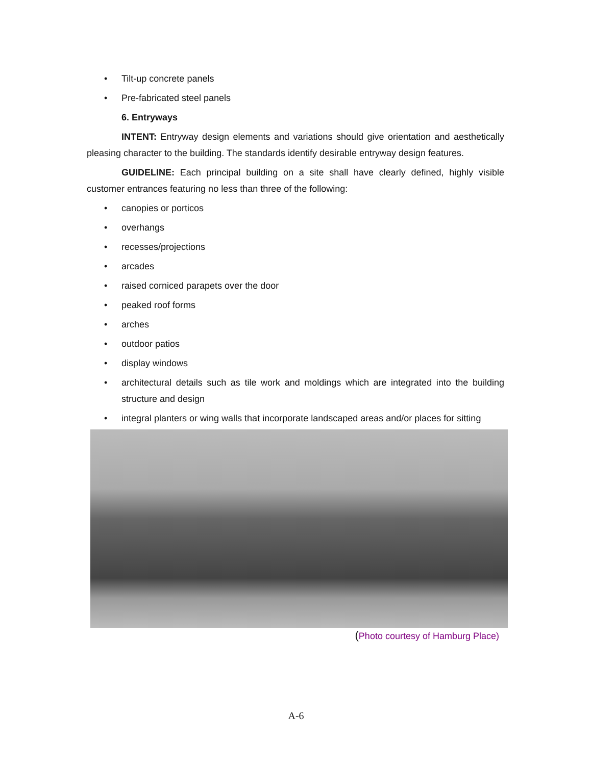• Tilt-up concrete panels
• Pre-fabricated steel panels
6. Entryways
INTENT: Entryway design elements and variations should give orientation and aesthetically pleasing character to the building. The standards identify desirable entryway design features.
GUIDELINE: Each principal building on a site shall have clearly defined, highly visible customer entrances featuring no less than three of the following:
• canopies or porticos
• overhangs
• recesses/projections
• arcades
• raised corniced parapets over the door
• peaked roof forms
• arches
• outdoor patios
• display windows
• architectural details such as tile work and moldings which are integrated into the building structure and design
• integral planters or wing walls that incorporate landscaped areas and/or places for sitting
(Photo courtesy of Hamburg Place)
A-6